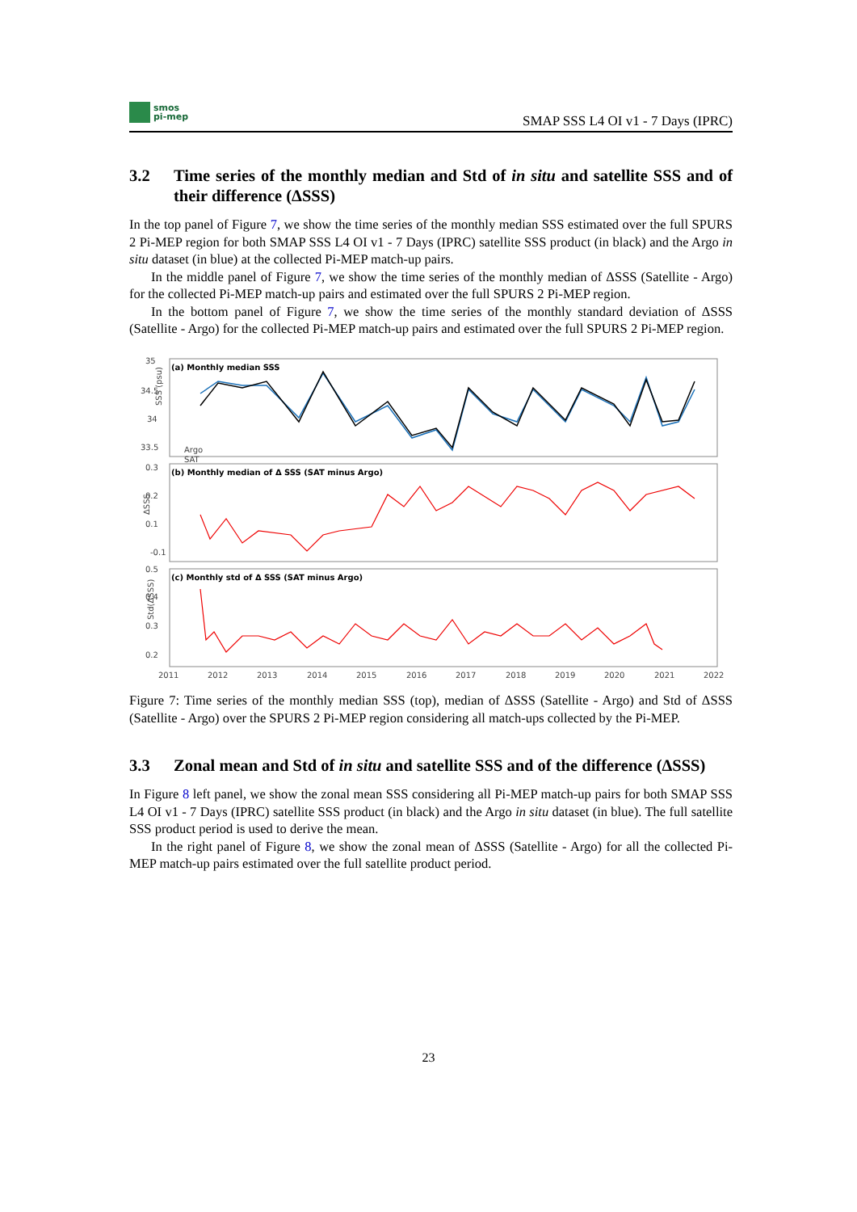smos
pi-mep
SMAP SSS L4 OI v1 - 7 Days (IPRC)
3.2 Time series of the monthly median and Std of in situ and satellite SSS and of their difference (ΔSSS)
In the top panel of Figure 7, we show the time series of the monthly median SSS estimated over the full SPURS 2 Pi-MEP region for both SMAP SSS L4 OI v1 - 7 Days (IPRC) satellite SSS product (in black) and the Argo in situ dataset (in blue) at the collected Pi-MEP match-up pairs.
In the middle panel of Figure 7, we show the time series of the monthly median of ΔSSS (Satellite - Argo) for the collected Pi-MEP match-up pairs and estimated over the full SPURS 2 Pi-MEP region.
In the bottom panel of Figure 7, we show the time series of the monthly standard deviation of ΔSSS (Satellite - Argo) for the collected Pi-MEP match-up pairs and estimated over the full SPURS 2 Pi-MEP region.
(a) Monthly median SSS
(b) Monthly median of Δ SSS (SAT minus Argo)
(c) Monthly std of Δ SSS (SAT minus Argo)
35
34.5
34
33.5
0.3
0.2
0.1
-0.1
0.5
0.4
0.3
0.2
Argo
SAT
2011
2012
2013
2014
2015
2016
2017
2018
2019
2020
2021
2022
SSS (psu)
ΔSSS
Std(ΔSSS)
Figure 7: Time series of the monthly median SSS (top), median of ΔSSS (Satellite - Argo) and Std of ΔSSS (Satellite - Argo) over the SPURS 2 Pi-MEP region considering all match-ups collected by the Pi-MEP.
3.3 Zonal mean and Std of in situ and satellite SSS and of the difference (ΔSSS)
In Figure 8 left panel, we show the zonal mean SSS considering all Pi-MEP match-up pairs for both SMAP SSS L4 OI v1 - 7 Days (IPRC) satellite SSS product (in black) and the Argo in situ dataset (in blue). The full satellite SSS product period is used to derive the mean.
In the right panel of Figure 8, we show the zonal mean of ΔSSS (Satellite - Argo) for all the collected Pi-MEP match-up pairs estimated over the full satellite product period.
23